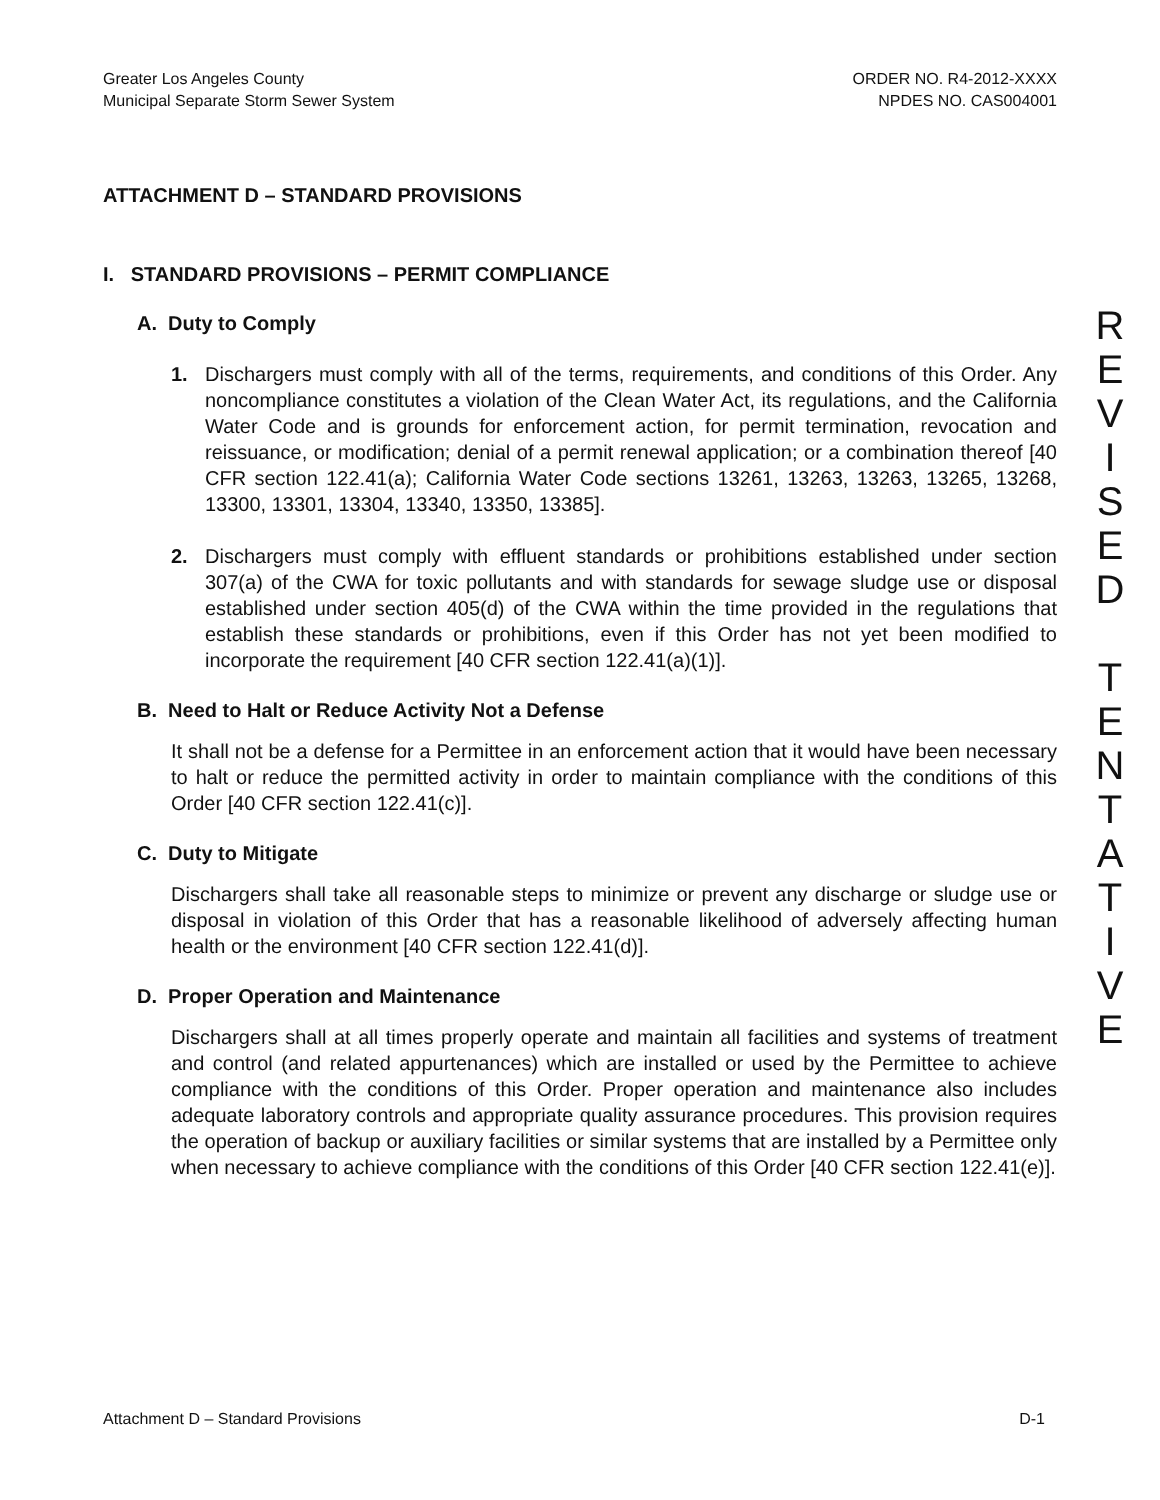Greater Los Angeles County
Municipal Separate Storm Sewer System
ORDER NO. R4-2012-XXXX
NPDES NO. CAS004001
ATTACHMENT D – STANDARD PROVISIONS
I. STANDARD PROVISIONS – PERMIT COMPLIANCE
A. Duty to Comply
1. Dischargers must comply with all of the terms, requirements, and conditions of this Order. Any noncompliance constitutes a violation of the Clean Water Act, its regulations, and the California Water Code and is grounds for enforcement action, for permit termination, revocation and reissuance, or modification; denial of a permit renewal application; or a combination thereof [40 CFR section 122.41(a); California Water Code sections 13261, 13263, 13263, 13265, 13268, 13300, 13301, 13304, 13340, 13350, 13385].
2. Dischargers must comply with effluent standards or prohibitions established under section 307(a) of the CWA for toxic pollutants and with standards for sewage sludge use or disposal established under section 405(d) of the CWA within the time provided in the regulations that establish these standards or prohibitions, even if this Order has not yet been modified to incorporate the requirement [40 CFR section 122.41(a)(1)].
B. Need to Halt or Reduce Activity Not a Defense
It shall not be a defense for a Permittee in an enforcement action that it would have been necessary to halt or reduce the permitted activity in order to maintain compliance with the conditions of this Order [40 CFR section 122.41(c)].
C. Duty to Mitigate
Dischargers shall take all reasonable steps to minimize or prevent any discharge or sludge use or disposal in violation of this Order that has a reasonable likelihood of adversely affecting human health or the environment [40 CFR section 122.41(d)].
D. Proper Operation and Maintenance
Dischargers shall at all times properly operate and maintain all facilities and systems of treatment and control (and related appurtenances) which are installed or used by the Permittee to achieve compliance with the conditions of this Order. Proper operation and maintenance also includes adequate laboratory controls and appropriate quality assurance procedures. This provision requires the operation of backup or auxiliary facilities or similar systems that are installed by a Permittee only when necessary to achieve compliance with the conditions of this Order [40 CFR section 122.41(e)].
R
E
V
I
S
E
D
T
E
N
T
A
T
I
V
E
Attachment D – Standard Provisions D-1